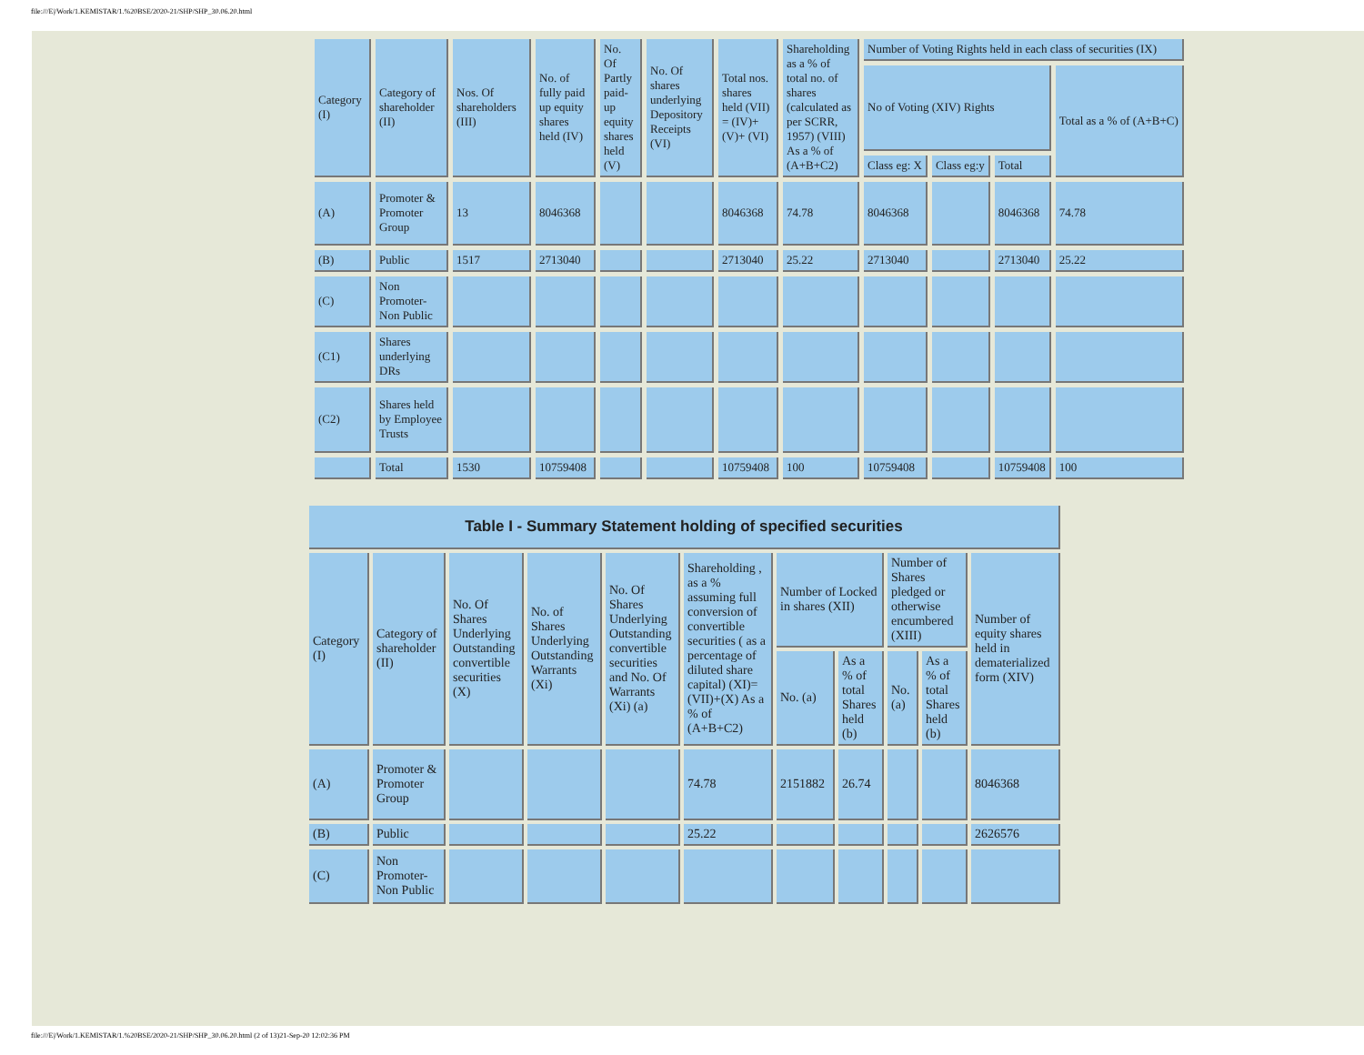file:///E|/Work/1.KEMISTAR/1.%20BSE/2020-21/SHP/SHP_30.06.20.html
| Category (I) | Category of shareholder (II) | Nos. Of shareholders (III) | No. of fully paid up equity shares held (IV) | No. Of Partly paid-up equity shares held (V) | No. Of shares underlying Depository Receipts (VI) | Total nos. shares held (VII) = (IV)+(V)+ (VI) | Shareholding as a % of total no. of shares (calculated as per SCRR, 1957) (VIII) As a % of (A+B+C2) | Number of Voting Rights held in each class of securities (IX) | | | |
| --- | --- | --- | --- | --- | --- | --- | --- | --- | --- | --- | --- |
| | | | | | | | | No of Voting (XIV) Rights | | | Total as a % of (A+B+C) |
| | | | | | | | | Class eg: X | Class eg:y | Total | |
| (A) | Promoter & Promoter Group | 13 | 8046368 | | | 8046368 | 74.78 | 8046368 | | 8046368 | 74.78 |
| (B) | Public | 1517 | 2713040 | | | 2713040 | 25.22 | 2713040 | | 2713040 | 25.22 |
| (C) | Non Promoter-Non Public | | | | | | | | | | |
| (C1) | Shares underlying DRs | | | | | | | | | | |
| (C2) | Shares held by Employee Trusts | | | | | | | | | | |
| | Total | 1530 | 10759408 | | | 10759408 | 100 | 10759408 | | 10759408 | 100 |
| Table I - Summary Statement holding of specified securities | | | | | | | | | | |
| Category (I) | Category of shareholder (II) | No. Of Shares Underlying Outstanding convertible securities (X) | No. of Shares Underlying Outstanding Warrants (Xi) | No. Of Shares Underlying Outstanding convertible securities and No. Of Warrants (Xi) (a) | Shareholding , as a % assuming full conversion of convertible securities ( as a percentage of diluted share capital) (XI)= (VII)+(X) As a % of (A+B+C2) | Number of Locked in shares (XII) | | Number of Shares pledged or otherwise encumbered (XIII) | | Number of equity shares held in dematerialized form (XIV) |
| | | | | | | No. (a) | As a % of total Shares held (b) | No. (a) | As a % of total Shares held (b) | |
| (A) | Promoter & Promoter Group | | | | 74.78 | 2151882 | 26.74 | | | 8046368 |
| (B) | Public | | | | 25.22 | | | | | 2626576 |
| (C) | Non Promoter-Non Public | | | | | | | | | |
file:///E|/Work/1.KEMISTAR/1.%20BSE/2020-21/SHP/SHP_30.06.20.html (2 of 13)21-Sep-20 12:02:36 PM